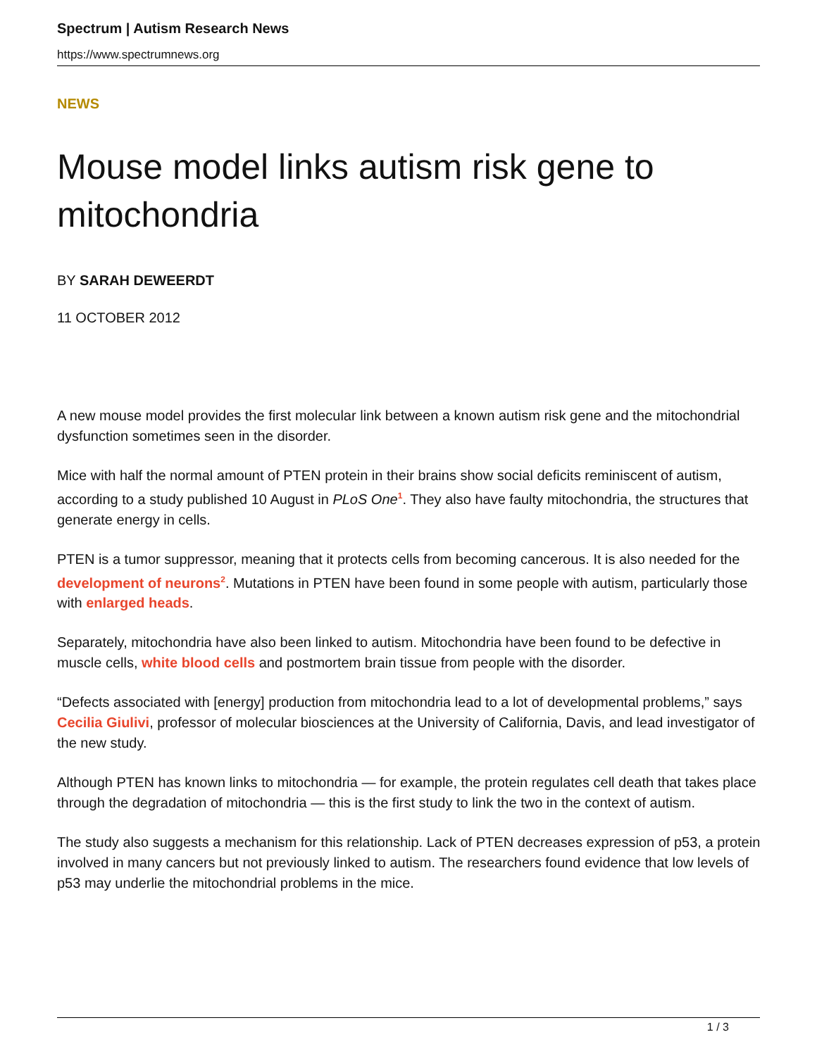Spectrum | Autism Research News
https://www.spectrumnews.org
NEWS
Mouse model links autism risk gene to mitochondria
BY SARAH DEWEERDT
11 OCTOBER 2012
A new mouse model provides the first molecular link between a known autism risk gene and the mitochondrial dysfunction sometimes seen in the disorder.
Mice with half the normal amount of PTEN protein in their brains show social deficits reminiscent of autism, according to a study published 10 August in PLoS One<sup>1</sup>. They also have faulty mitochondria, the structures that generate energy in cells.
PTEN is a tumor suppressor, meaning that it protects cells from becoming cancerous. It is also needed for the development of neurons<sup>2</sup>. Mutations in PTEN have been found in some people with autism, particularly those with enlarged heads.
Separately, mitochondria have also been linked to autism. Mitochondria have been found to be defective in muscle cells, white blood cells and postmortem brain tissue from people with the disorder.
“Defects associated with [energy] production from mitochondria lead to a lot of developmental problems,” says Cecilia Giulivi, professor of molecular biosciences at the University of California, Davis, and lead investigator of the new study.
Although PTEN has known links to mitochondria — for example, the protein regulates cell death that takes place through the degradation of mitochondria — this is the first study to link the two in the context of autism.
The study also suggests a mechanism for this relationship. Lack of PTEN decreases expression of p53, a protein involved in many cancers but not previously linked to autism. The researchers found evidence that low levels of p53 may underlie the mitochondrial problems in the mice.
1 / 3